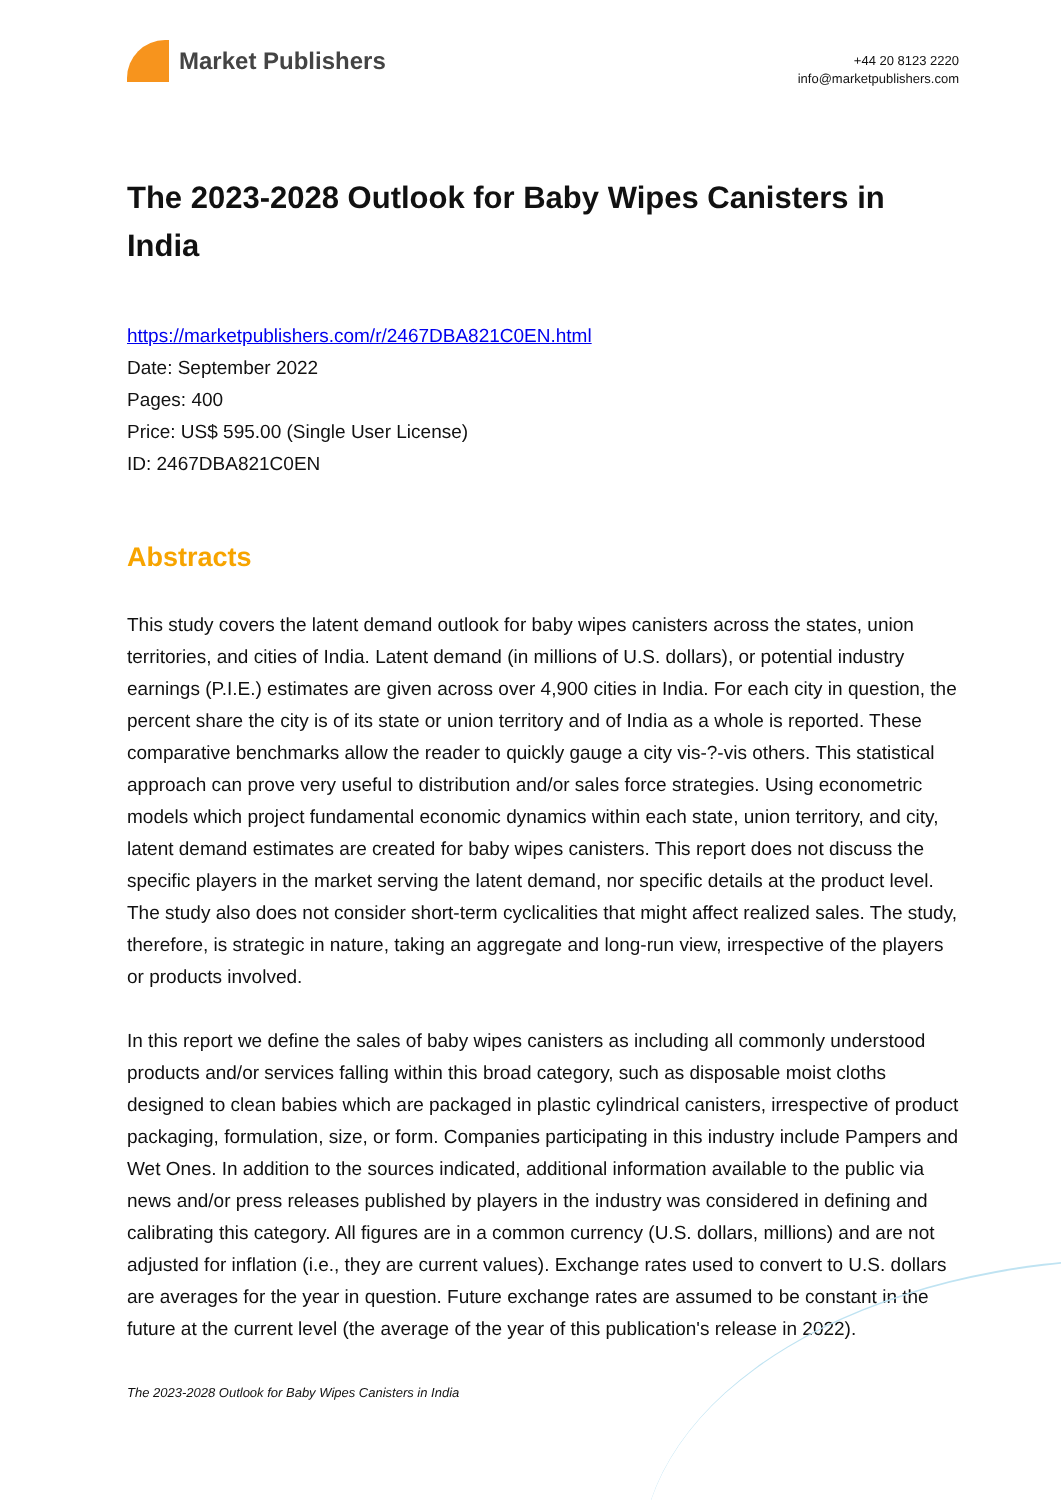Market Publishers
+44 20 8123 2220
info@marketpublishers.com
The 2023-2028 Outlook for Baby Wipes Canisters in India
https://marketpublishers.com/r/2467DBA821C0EN.html
Date: September 2022
Pages: 400
Price: US$ 595.00 (Single User License)
ID: 2467DBA821C0EN
Abstracts
This study covers the latent demand outlook for baby wipes canisters across the states, union territories, and cities of India. Latent demand (in millions of U.S. dollars), or potential industry earnings (P.I.E.) estimates are given across over 4,900 cities in India. For each city in question, the percent share the city is of its state or union territory and of India as a whole is reported. These comparative benchmarks allow the reader to quickly gauge a city vis-?-vis others. This statistical approach can prove very useful to distribution and/or sales force strategies. Using econometric models which project fundamental economic dynamics within each state, union territory, and city, latent demand estimates are created for baby wipes canisters. This report does not discuss the specific players in the market serving the latent demand, nor specific details at the product level. The study also does not consider short-term cyclicalities that might affect realized sales. The study, therefore, is strategic in nature, taking an aggregate and long-run view, irrespective of the players or products involved.
In this report we define the sales of baby wipes canisters as including all commonly understood products and/or services falling within this broad category, such as disposable moist cloths designed to clean babies which are packaged in plastic cylindrical canisters, irrespective of product packaging, formulation, size, or form. Companies participating in this industry include Pampers and Wet Ones. In addition to the sources indicated, additional information available to the public via news and/or press releases published by players in the industry was considered in defining and calibrating this category. All figures are in a common currency (U.S. dollars, millions) and are not adjusted for inflation (i.e., they are current values). Exchange rates used to convert to U.S. dollars are averages for the year in question. Future exchange rates are assumed to be constant in the future at the current level (the average of the year of this publication's release in 2022).
The 2023-2028 Outlook for Baby Wipes Canisters in India